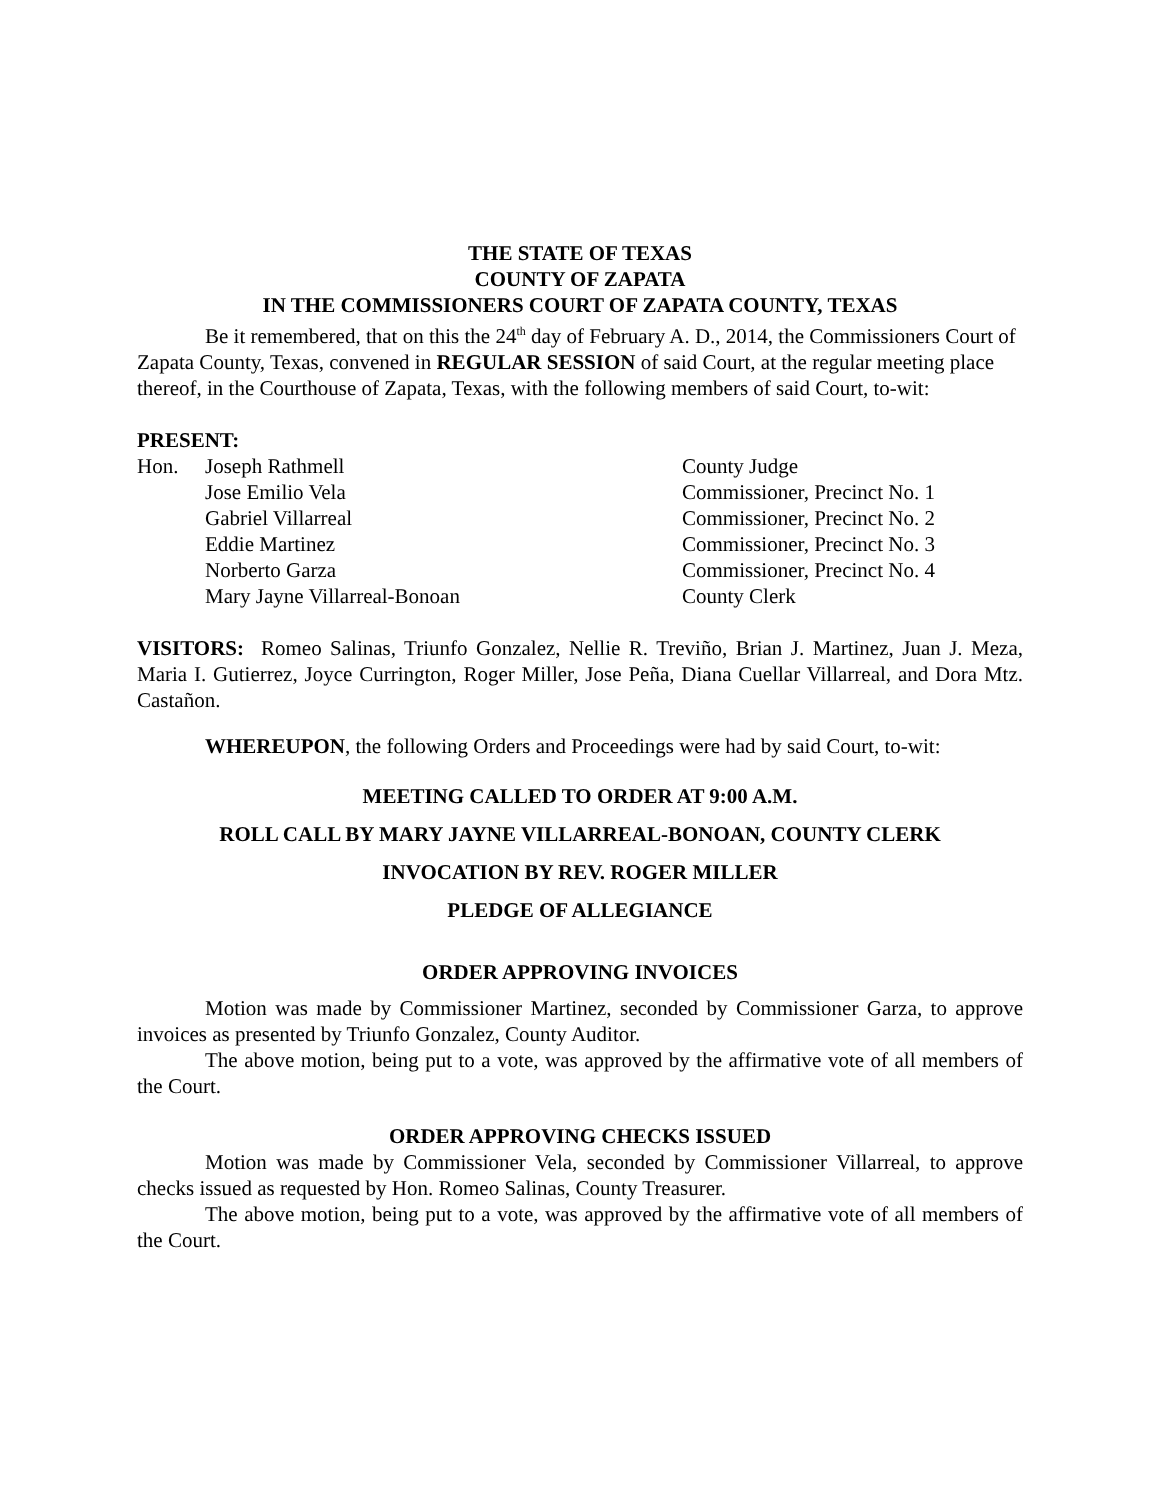THE STATE OF TEXAS
COUNTY OF ZAPATA
IN THE COMMISSIONERS COURT OF ZAPATA COUNTY, TEXAS
Be it remembered, that on this the 24<sup>th</sup> day of February A. D., 2014, the Commissioners Court of Zapata County, Texas, convened in REGULAR SESSION of said Court, at the regular meeting place thereof, in the Courthouse of Zapata, Texas, with the following members of said Court, to-wit:
PRESENT:
Hon. Joseph Rathmell County Judge
Jose Emilio Vela Commissioner, Precinct No. 1
Gabriel Villarreal Commissioner, Precinct No. 2
Eddie Martinez Commissioner, Precinct No. 3
Norberto Garza Commissioner, Precinct No. 4
Mary Jayne Villarreal-Bonoan County Clerk
VISITORS: Romeo Salinas, Triunfo Gonzalez, Nellie R. Treviño, Brian J. Martinez, Juan J. Meza, Maria I. Gutierrez, Joyce Currington, Roger Miller, Jose Peña, Diana Cuellar Villarreal, and Dora Mtz. Castañon.
WHEREUPON, the following Orders and Proceedings were had by said Court, to-wit:
MEETING CALLED TO ORDER AT 9:00 A.M.
ROLL CALL BY MARY JAYNE VILLARREAL-BONOAN, COUNTY CLERK
INVOCATION BY REV. ROGER MILLER
PLEDGE OF ALLEGIANCE
ORDER APPROVING INVOICES
Motion was made by Commissioner Martinez, seconded by Commissioner Garza, to approve invoices as presented by Triunfo Gonzalez, County Auditor.
The above motion, being put to a vote, was approved by the affirmative vote of all members of the Court.
ORDER APPROVING CHECKS ISSUED
Motion was made by Commissioner Vela, seconded by Commissioner Villarreal, to approve checks issued as requested by Hon. Romeo Salinas, County Treasurer.
The above motion, being put to a vote, was approved by the affirmative vote of all members of the Court.